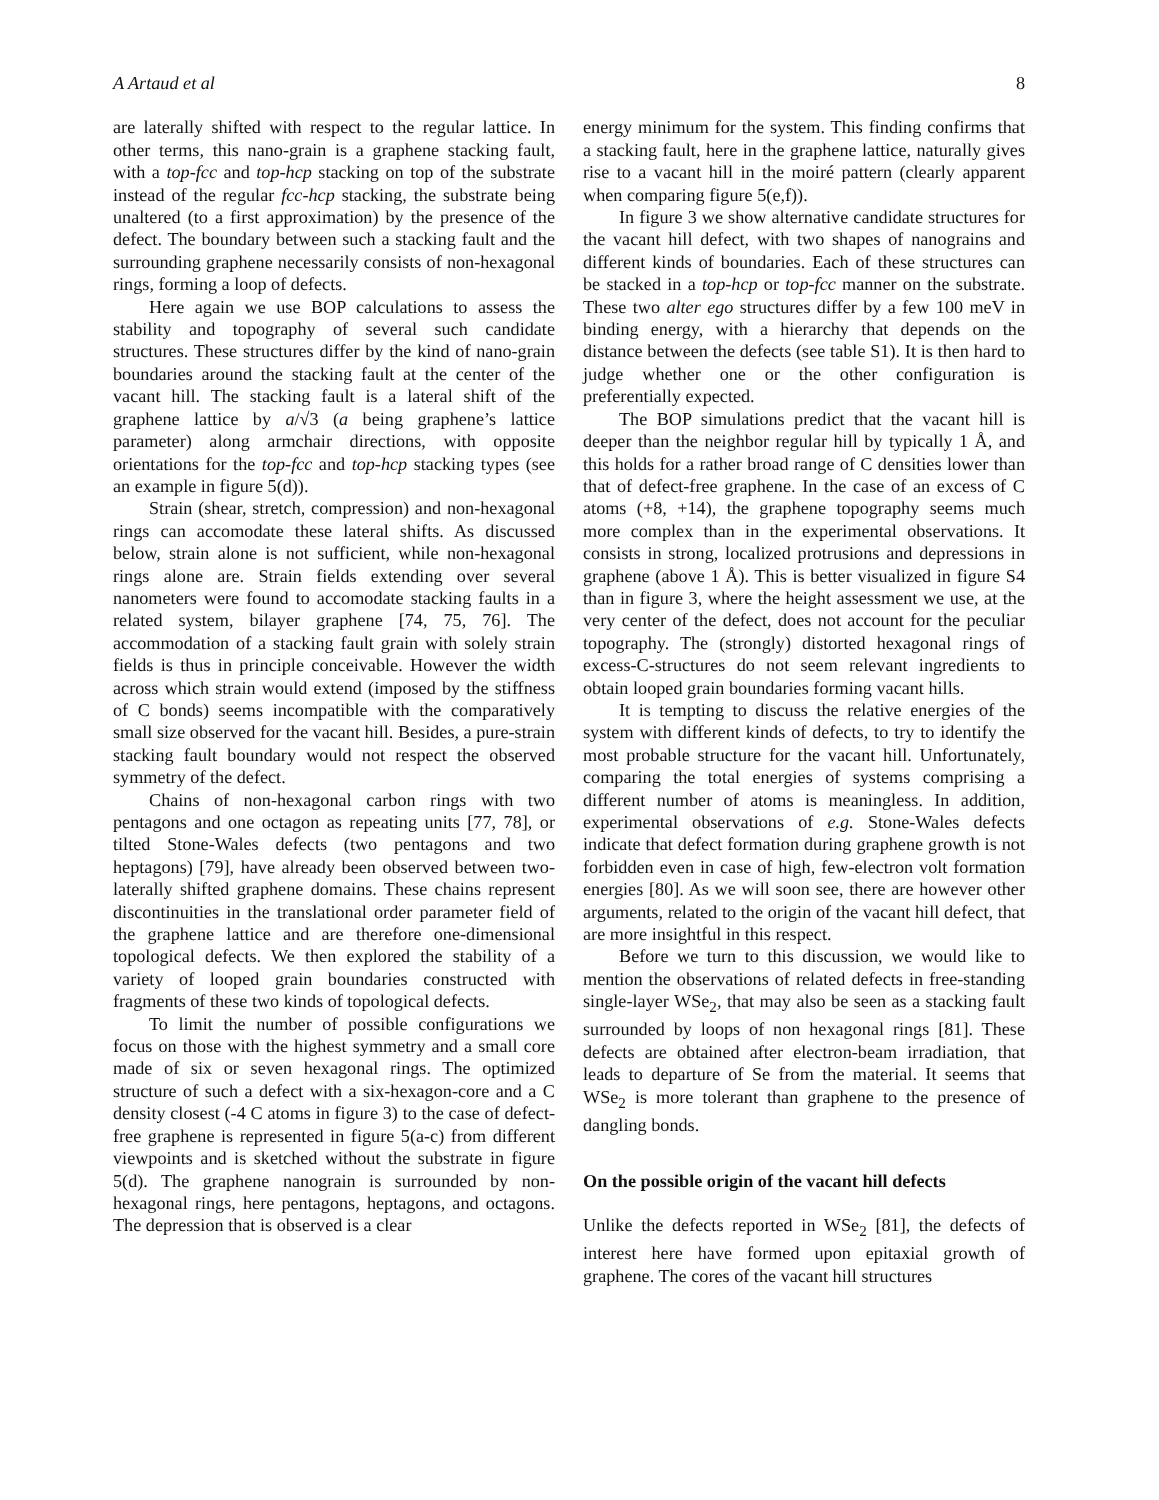A Artaud et al 8
are laterally shifted with respect to the regular lattice. In other terms, this nano-grain is a graphene stacking fault, with a top-fcc and top-hcp stacking on top of the substrate instead of the regular fcc-hcp stacking, the substrate being unaltered (to a first approximation) by the presence of the defect. The boundary between such a stacking fault and the surrounding graphene necessarily consists of non-hexagonal rings, forming a loop of defects.
Here again we use BOP calculations to assess the stability and topography of several such candidate structures. These structures differ by the kind of nano-grain boundaries around the stacking fault at the center of the vacant hill. The stacking fault is a lateral shift of the graphene lattice by a/√3 (a being graphene’s lattice parameter) along armchair directions, with opposite orientations for the top-fcc and top-hcp stacking types (see an example in figure 5(d)).
Strain (shear, stretch, compression) and non-hexagonal rings can accomodate these lateral shifts. As discussed below, strain alone is not sufficient, while non-hexagonal rings alone are. Strain fields extending over several nanometers were found to accomodate stacking faults in a related system, bilayer graphene [74, 75, 76]. The accommodation of a stacking fault grain with solely strain fields is thus in principle conceivable. However the width across which strain would extend (imposed by the stiffness of C bonds) seems incompatible with the comparatively small size observed for the vacant hill. Besides, a pure-strain stacking fault boundary would not respect the observed symmetry of the defect.
Chains of non-hexagonal carbon rings with two pentagons and one octagon as repeating units [77, 78], or tilted Stone-Wales defects (two pentagons and two heptagons) [79], have already been observed between two-laterally shifted graphene domains. These chains represent discontinuities in the translational order parameter field of the graphene lattice and are therefore one-dimensional topological defects. We then explored the stability of a variety of looped grain boundaries constructed with fragments of these two kinds of topological defects.
To limit the number of possible configurations we focus on those with the highest symmetry and a small core made of six or seven hexagonal rings. The optimized structure of such a defect with a six-hexagon-core and a C density closest (-4 C atoms in figure 3) to the case of defect-free graphene is represented in figure 5(a-c) from different viewpoints and is sketched without the substrate in figure 5(d). The graphene nanograin is surrounded by non-hexagonal rings, here pentagons, heptagons, and octagons. The depression that is observed is a clear
energy minimum for the system. This finding confirms that a stacking fault, here in the graphene lattice, naturally gives rise to a vacant hill in the moiré pattern (clearly apparent when comparing figure 5(e,f)).
In figure 3 we show alternative candidate structures for the vacant hill defect, with two shapes of nanograins and different kinds of boundaries. Each of these structures can be stacked in a top-hcp or top-fcc manner on the substrate. These two alter ego structures differ by a few 100 meV in binding energy, with a hierarchy that depends on the distance between the defects (see table S1). It is then hard to judge whether one or the other configuration is preferentially expected.
The BOP simulations predict that the vacant hill is deeper than the neighbor regular hill by typically 1 Å, and this holds for a rather broad range of C densities lower than that of defect-free graphene. In the case of an excess of C atoms (+8, +14), the graphene topography seems much more complex than in the experimental observations. It consists in strong, localized protrusions and depressions in graphene (above 1 Å). This is better visualized in figure S4 than in figure 3, where the height assessment we use, at the very center of the defect, does not account for the peculiar topography. The (strongly) distorted hexagonal rings of excess-C-structures do not seem relevant ingredients to obtain looped grain boundaries forming vacant hills.
It is tempting to discuss the relative energies of the system with different kinds of defects, to try to identify the most probable structure for the vacant hill. Unfortunately, comparing the total energies of systems comprising a different number of atoms is meaningless. In addition, experimental observations of e.g. Stone-Wales defects indicate that defect formation during graphene growth is not forbidden even in case of high, few-electron volt formation energies [80]. As we will soon see, there are however other arguments, related to the origin of the vacant hill defect, that are more insightful in this respect.
Before we turn to this discussion, we would like to mention the observations of related defects in free-standing single-layer WSe<sub>2</sub>, that may also be seen as a stacking fault surrounded by loops of non hexagonal rings [81]. These defects are obtained after electron-beam irradiation, that leads to departure of Se from the material. It seems that WSe<sub>2</sub> is more tolerant than graphene to the presence of dangling bonds.
On the possible origin of the vacant hill defects
Unlike the defects reported in WSe<sub>2</sub> [81], the defects of interest here have formed upon epitaxial growth of graphene. The cores of the vacant hill structures